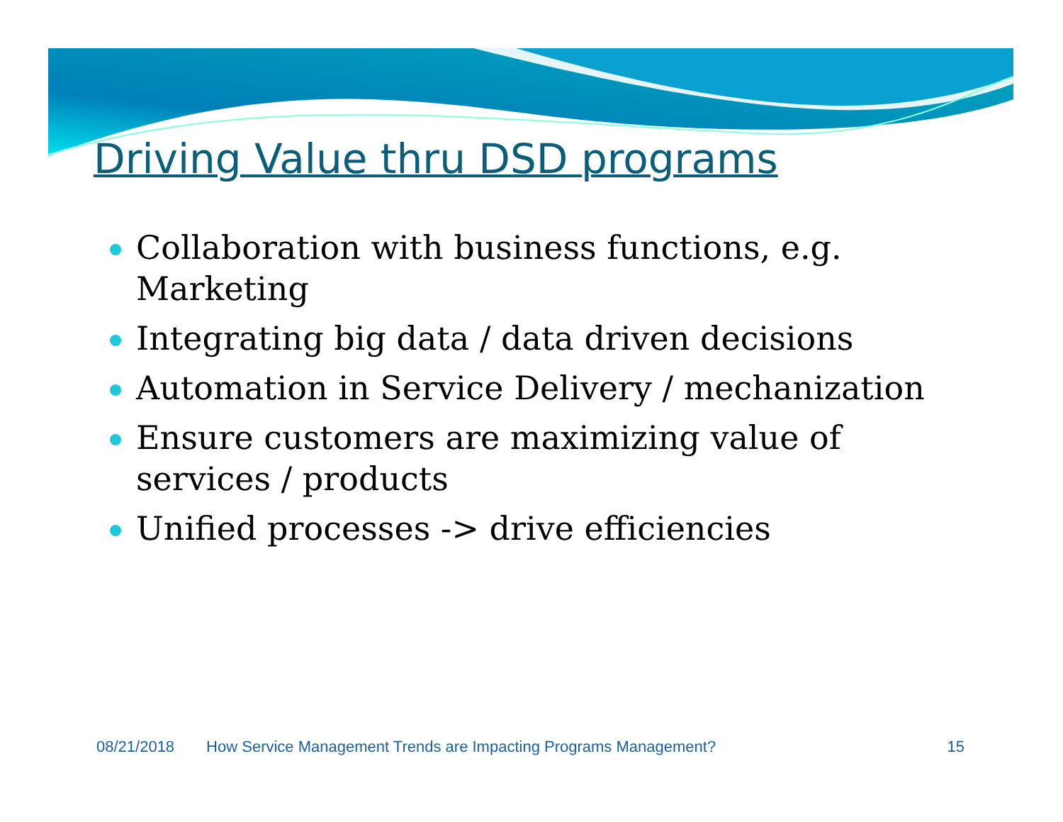Driving Value thru DSD programs
Collaboration with business functions, e.g. Marketing
Integrating big data / data driven decisions
Automation in Service Delivery / mechanization
Ensure customers are maximizing value of services / products
Unified processes -> drive efficiencies
08/21/2018 How Service Management Trends are Impacting Programs Management? 15